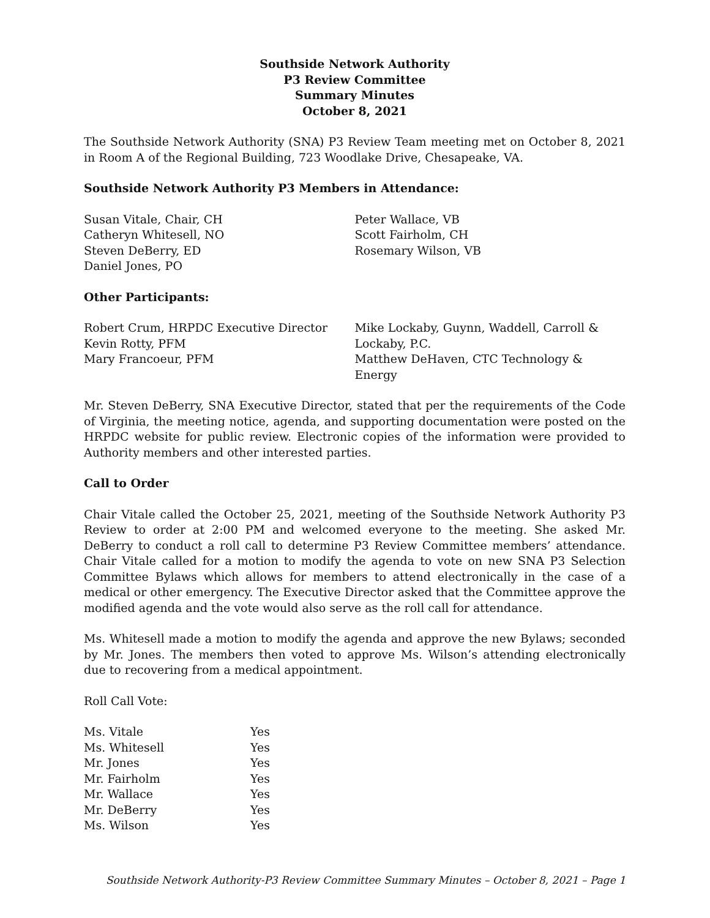Southside Network Authority
P3 Review Committee
Summary Minutes
October 8, 2021
The Southside Network Authority (SNA) P3 Review Team meeting met on October 8, 2021 in Room A of the Regional Building, 723 Woodlake Drive, Chesapeake, VA.
Southside Network Authority P3 Members in Attendance:
Susan Vitale, Chair, CH
Catheryn Whitesell, NO
Steven DeBerry, ED
Daniel Jones, PO
Peter Wallace, VB
Scott Fairholm, CH
Rosemary Wilson, VB
Other Participants:
Robert Crum, HRPDC Executive Director
Kevin Rotty, PFM
Mary Francoeur, PFM
Mike Lockaby, Guynn, Waddell, Carroll & Lockaby, P.C.
Matthew DeHaven, CTC Technology & Energy
Mr. Steven DeBerry, SNA Executive Director, stated that per the requirements of the Code of Virginia, the meeting notice, agenda, and supporting documentation were posted on the HRPDC website for public review. Electronic copies of the information were provided to Authority members and other interested parties.
Call to Order
Chair Vitale called the October 25, 2021, meeting of the Southside Network Authority P3 Review to order at 2:00 PM and welcomed everyone to the meeting. She asked Mr. DeBerry to conduct a roll call to determine P3 Review Committee members’ attendance. Chair Vitale called for a motion to modify the agenda to vote on new SNA P3 Selection Committee Bylaws which allows for members to attend electronically in the case of a medical or other emergency. The Executive Director asked that the Committee approve the modified agenda and the vote would also serve as the roll call for attendance.
Ms. Whitesell made a motion to modify the agenda and approve the new Bylaws; seconded by Mr. Jones. The members then voted to approve Ms. Wilson’s attending electronically due to recovering from a medical appointment.
Roll Call Vote:
| Ms. Vitale | Yes |
| Ms. Whitesell | Yes |
| Mr. Jones | Yes |
| Mr. Fairholm | Yes |
| Mr. Wallace | Yes |
| Mr. DeBerry | Yes |
| Ms. Wilson | Yes |
Southside Network Authority-P3 Review Committee Summary Minutes – October 8, 2021 – Page 1